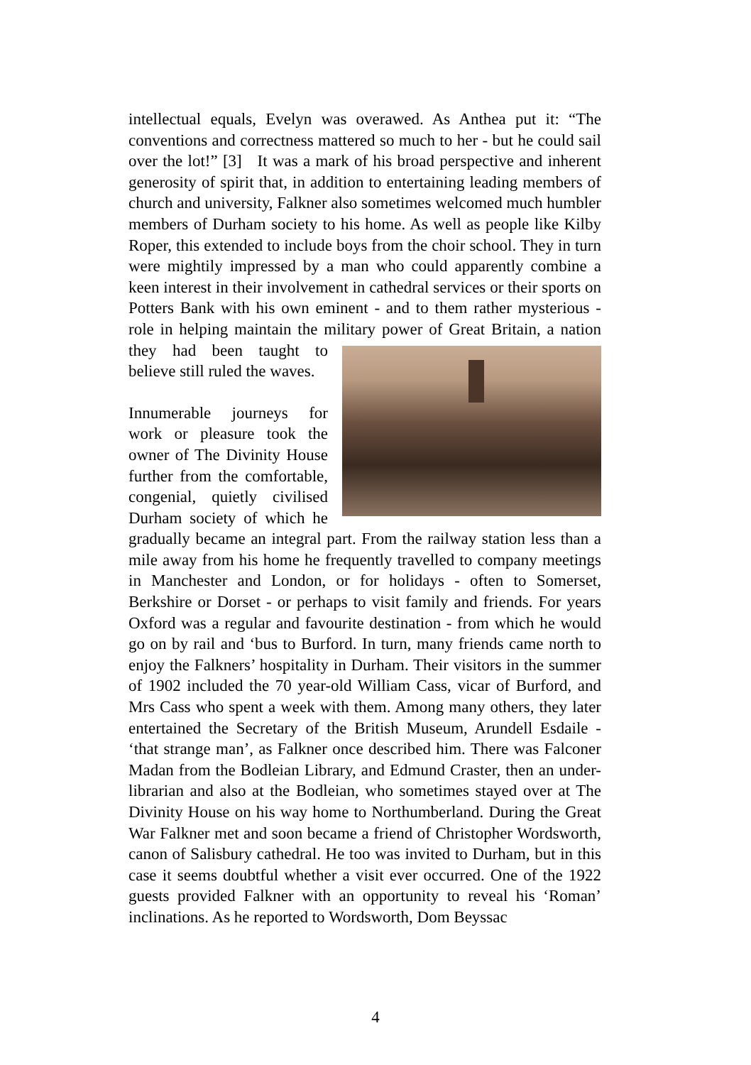intellectual equals, Evelyn was overawed. As Anthea put it: “The conventions and correctness mattered so much to her - but he could sail over the lot!” [3] It was a mark of his broad perspective and inherent generosity of spirit that, in addition to entertaining leading members of church and university, Falkner also sometimes welcomed much humbler members of Durham society to his home. As well as people like Kilby Roper, this extended to include boys from the choir school. They in turn were mightily impressed by a man who could apparently combine a keen interest in their involvement in cathedral services or their sports on Potters Bank with his own eminent - and to them rather mysterious - role in helping maintain the military power of Great Britain, a nation they had been taught to believe still ruled the waves.
Innumerable journeys for work or pleasure took the owner of The Divinity House further from the comfortable, congenial, quietly civilised Durham society of which he gradually became an integral part. From the railway station less than a mile away from his home he frequently travelled to company meetings in Manchester and London, or for holidays - often to Somerset, Berkshire or Dorset - or perhaps to visit family and friends. For years Oxford was a regular and favourite destination - from which he would go on by rail and ‘bus to Burford. In turn, many friends came north to enjoy the Falkners’ hospitality in Durham. Their visitors in the summer of 1902 included the 70 year-old William Cass, vicar of Burford, and Mrs Cass who spent a week with them. Among many others, they later entertained the Secretary of the British Museum, Arundell Esdaile - ‘that strange man’, as Falkner once described him. There was Falconer Madan from the Bodleian Library, and Edmund Craster, then an under-librarian and also at the Bodleian, who sometimes stayed over at The Divinity House on his way home to Northumberland. During the Great War Falkner met and soon became a friend of Christopher Wordsworth, canon of Salisbury cathedral. He too was invited to Durham, but in this case it seems doubtful whether a visit ever occurred. One of the 1922 guests provided Falkner with an opportunity to reveal his ‘Roman’ inclinations. As he reported to Wordsworth, Dom Beyssac
4